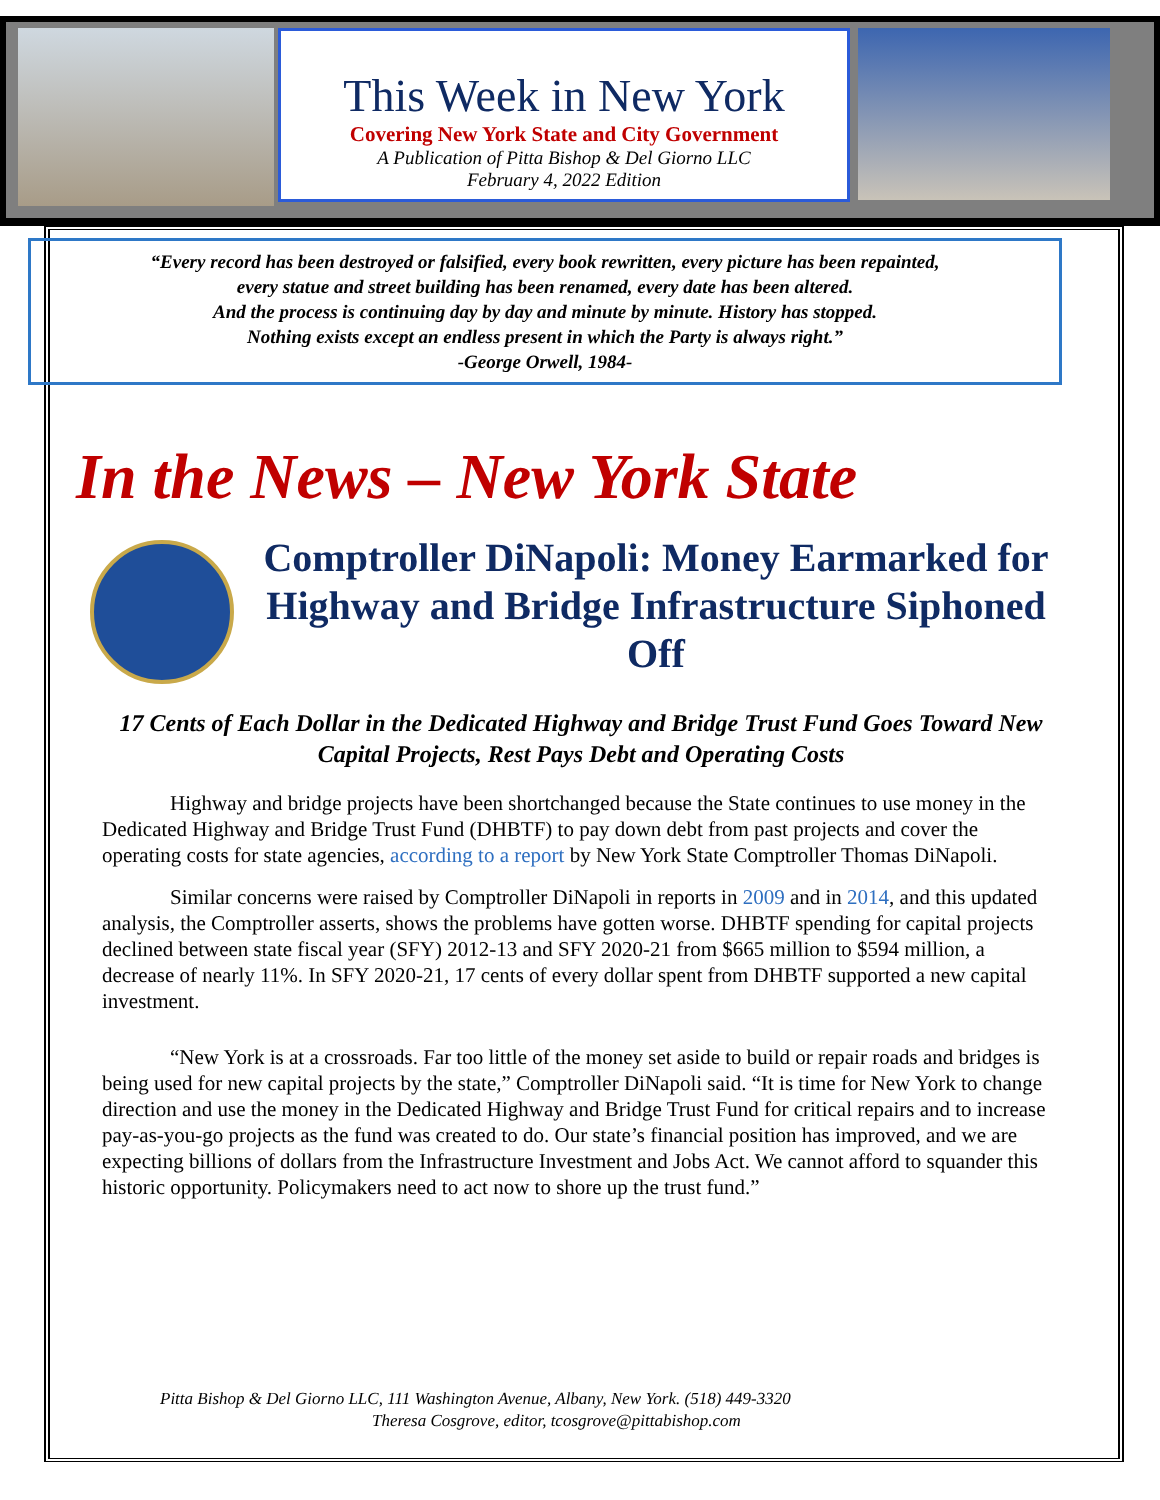This Week in New York
Covering New York State and City Government
A Publication of Pitta Bishop & Del Giorno LLC
February 4, 2022 Edition
“Every record has been destroyed or falsified, every book rewritten, every picture has been repainted,
every statue and street building has been renamed, every date has been altered.
And the process is continuing day by day and minute by minute. History has stopped.
Nothing exists except an endless present in which the Party is always right.”
-George Orwell, 1984-
In the News – New York State
Comptroller DiNapoli: Money Earmarked for Highway and Bridge Infrastructure Siphoned Off
17 Cents of Each Dollar in the Dedicated Highway and Bridge Trust Fund Goes Toward New Capital Projects, Rest Pays Debt and Operating Costs
Highway and bridge projects have been shortchanged because the State continues to use money in the Dedicated Highway and Bridge Trust Fund (DHBTF) to pay down debt from past projects and cover the operating costs for state agencies, according to a report by New York State Comptroller Thomas DiNapoli.
Similar concerns were raised by Comptroller DiNapoli in reports in 2009 and in 2014, and this updated analysis, the Comptroller asserts, shows the problems have gotten worse. DHBTF spending for capital projects declined between state fiscal year (SFY) 2012-13 and SFY 2020-21 from $665 million to $594 million, a decrease of nearly 11%. In SFY 2020-21, 17 cents of every dollar spent from DHBTF supported a new capital investment.
“New York is at a crossroads. Far too little of the money set aside to build or repair roads and bridges is being used for new capital projects by the state,” Comptroller DiNapoli said. “It is time for New York to change direction and use the money in the Dedicated Highway and Bridge Trust Fund for critical repairs and to increase pay-as-you-go projects as the fund was created to do. Our state’s financial position has improved, and we are expecting billions of dollars from the Infrastructure Investment and Jobs Act. We cannot afford to squander this historic opportunity. Policymakers need to act now to shore up the trust fund.”
Pitta Bishop & Del Giorno LLC, 111 Washington Avenue, Albany, New York. (518) 449-3320
Theresa Cosgrove, editor, tcosgrove@pittabishop.com